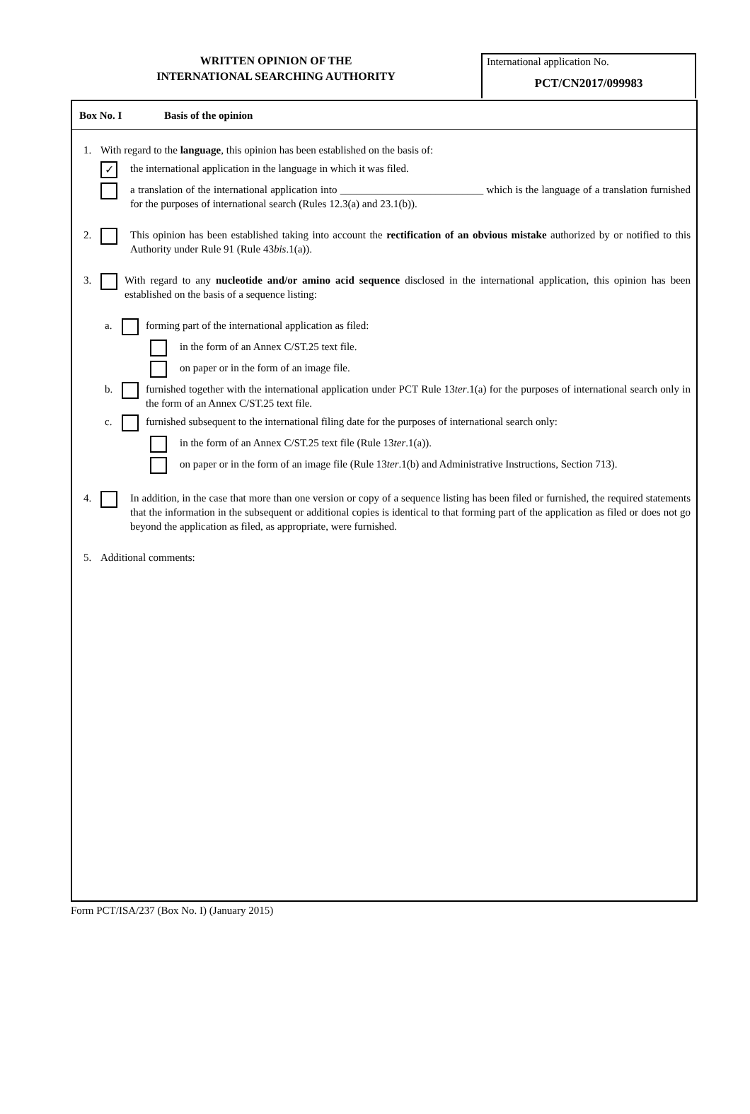WRITTEN OPINION OF THE
INTERNATIONAL SEARCHING AUTHORITY
International application No.
PCT/CN2017/099983
Box No. I Basis of the opinion
1. With regard to the language, this opinion has been established on the basis of:
✓
the international application in the language in which it was filed.
a translation of the international application into ___________________________ which is the language of a translation furnished for the purposes of international search (Rules 12.3(a) and 23.1(b)).
2. This opinion has been established taking into account the rectification of an obvious mistake authorized by or notified to this Authority under Rule 91 (Rule 43bis.1(a)).
3. With regard to any nucleotide and/or amino acid sequence disclosed in the international application, this opinion has been established on the basis of a sequence listing:
a. forming part of the international application as filed:
in the form of an Annex C/ST.25 text file.
on paper or in the form of an image file.
b. furnished together with the international application under PCT Rule 13ter.1(a) for the purposes of international search only in the form of an Annex C/ST.25 text file.
c. furnished subsequent to the international filing date for the purposes of international search only:
in the form of an Annex C/ST.25 text file (Rule 13ter.1(a)).
on paper or in the form of an image file (Rule 13ter.1(b) and Administrative Instructions, Section 713).
4. In addition, in the case that more than one version or copy of a sequence listing has been filed or furnished, the required statements that the information in the subsequent or additional copies is identical to that forming part of the application as filed or does not go beyond the application as filed, as appropriate, were furnished.
5. Additional comments:
Form PCT/ISA/237 (Box No. I) (January 2015)